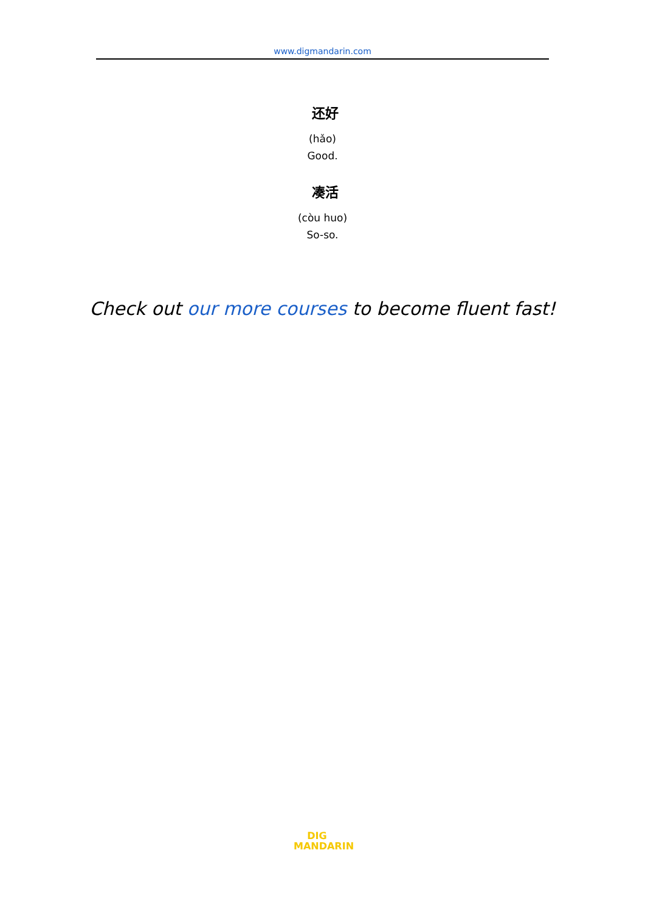www.digmandarin.com
还好
(hǎo)
Good.
凑活
(còu huo)
So-so.
Check out our more courses to become fluent fast!
DIG
MANDARIN